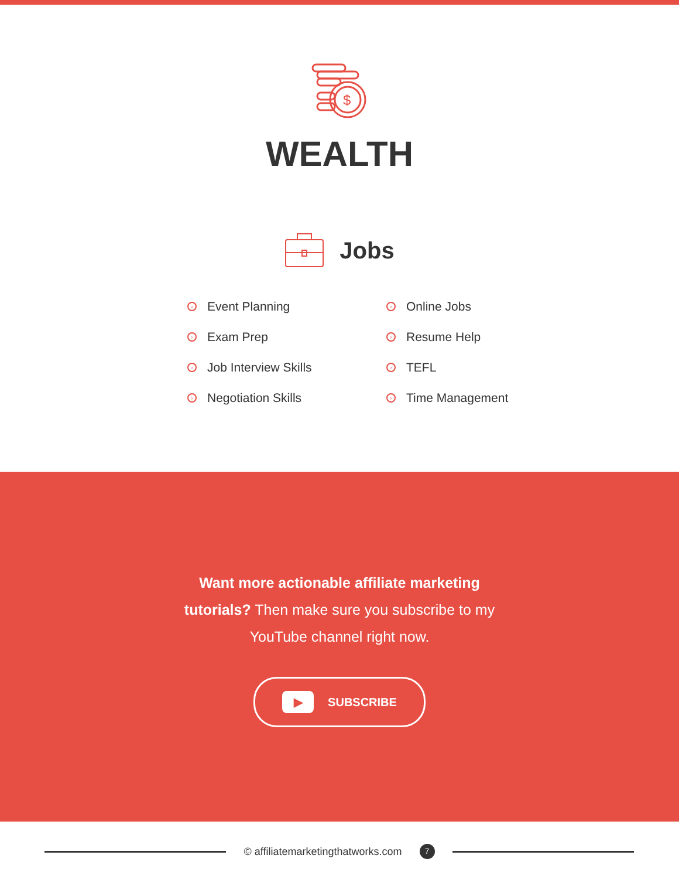$
WEALTH
Jobs
› Event Planning
› Exam Prep
› Job Interview Skills
› Negotiation Skills
› Online Jobs
› Resume Help
› TEFL
› Time Management
Want more actionable affiliate marketing tutorials? Then make sure you subscribe to my YouTube channel right now.
▶ SUBSCRIBE
© affiliatemarketingthatworks.com 7